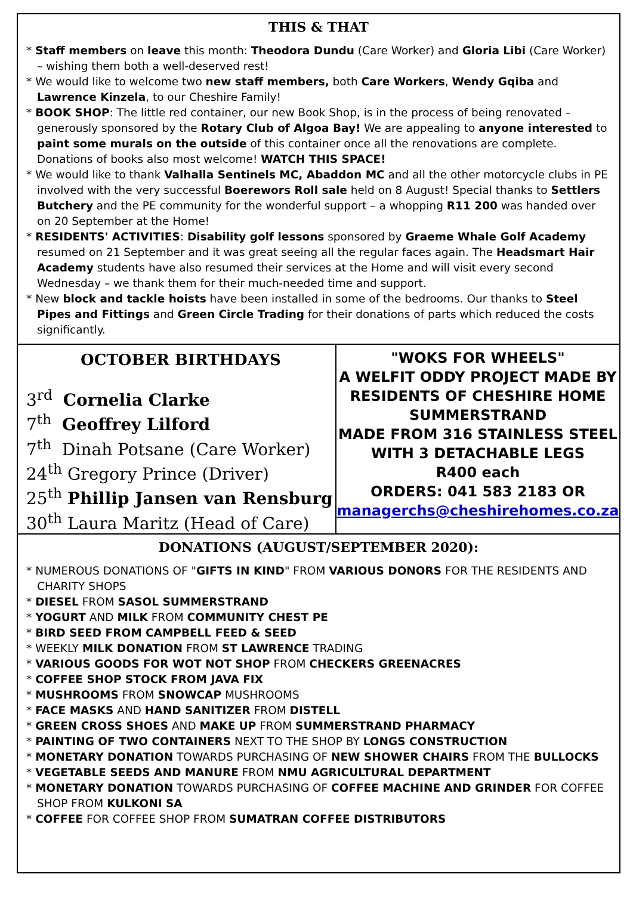THIS & THAT
* Staff members on leave this month: Theodora Dundu (Care Worker) and Gloria Libi (Care Worker) – wishing them both a well-deserved rest!
* We would like to welcome two new staff members, both Care Workers, Wendy Gqiba and Lawrence Kinzela, to our Cheshire Family!
* BOOK SHOP: The little red container, our new Book Shop, is in the process of being renovated – generously sponsored by the Rotary Club of Algoa Bay! We are appealing to anyone interested to paint some murals on the outside of this container once all the renovations are complete. Donations of books also most welcome! WATCH THIS SPACE!
* We would like to thank Valhalla Sentinels MC, Abaddon MC and all the other motorcycle clubs in PE involved with the very successful Boerewors Roll sale held on 8 August! Special thanks to Settlers Butchery and the PE community for the wonderful support – a whopping R11 200 was handed over on 20 September at the Home!
* RESIDENTS' ACTIVITIES: Disability golf lessons sponsored by Graeme Whale Golf Academy resumed on 21 September and it was great seeing all the regular faces again. The Headsmart Hair Academy students have also resumed their services at the Home and will visit every second Wednesday – we thank them for their much-needed time and support.
* New block and tackle hoists have been installed in some of the bedrooms. Our thanks to Steel Pipes and Fittings and Green Circle Trading for their donations of parts which reduced the costs significantly.
OCTOBER BIRTHDAYS
3<sup>rd</sup> Cornelia Clarke
7<sup>th</sup> Geoffrey Lilford
7<sup>th</sup> Dinah Potsane (Care Worker)
24<sup>th</sup> Gregory Prince (Driver)
25<sup>th</sup> Phillip Jansen van Rensburg
30<sup>th</sup> Laura Maritz (Head of Care)
"WOKS FOR WHEELS"
A WELFIT ODDY PROJECT MADE BY RESIDENTS OF CHESHIRE HOME SUMMERSTRAND
MADE FROM 316 STAINLESS STEEL WITH 3 DETACHABLE LEGS
R400 each
ORDERS: 041 583 2183 OR
managerchs@cheshirehomes.co.za
DONATIONS (AUGUST/SEPTEMBER 2020):
* NUMEROUS DONATIONS OF "GIFTS IN KIND" FROM VARIOUS DONORS FOR THE RESIDENTS AND CHARITY SHOPS
* DIESEL FROM SASOL SUMMERSTRAND
* YOGURT AND MILK FROM COMMUNITY CHEST PE
* BIRD SEED FROM CAMPBELL FEED & SEED
* WEEKLY MILK DONATION FROM ST LAWRENCE TRADING
* VARIOUS GOODS FOR WOT NOT SHOP FROM CHECKERS GREENACRES
* COFFEE SHOP STOCK FROM JAVA FIX
* MUSHROOMS FROM SNOWCAP MUSHROOMS
* FACE MASKS AND HAND SANITIZER FROM DISTELL
* GREEN CROSS SHOES AND MAKE UP FROM SUMMERSTRAND PHARMACY
* PAINTING OF TWO CONTAINERS NEXT TO THE SHOP BY LONGS CONSTRUCTION
* MONETARY DONATION TOWARDS PURCHASING OF NEW SHOWER CHAIRS FROM THE BULLOCKS
* VEGETABLE SEEDS AND MANURE FROM NMU AGRICULTURAL DEPARTMENT
* MONETARY DONATION TOWARDS PURCHASING OF COFFEE MACHINE AND GRINDER FOR COFFEE SHOP FROM KULKONI SA
* COFFEE FOR COFFEE SHOP FROM SUMATRAN COFFEE DISTRIBUTORS